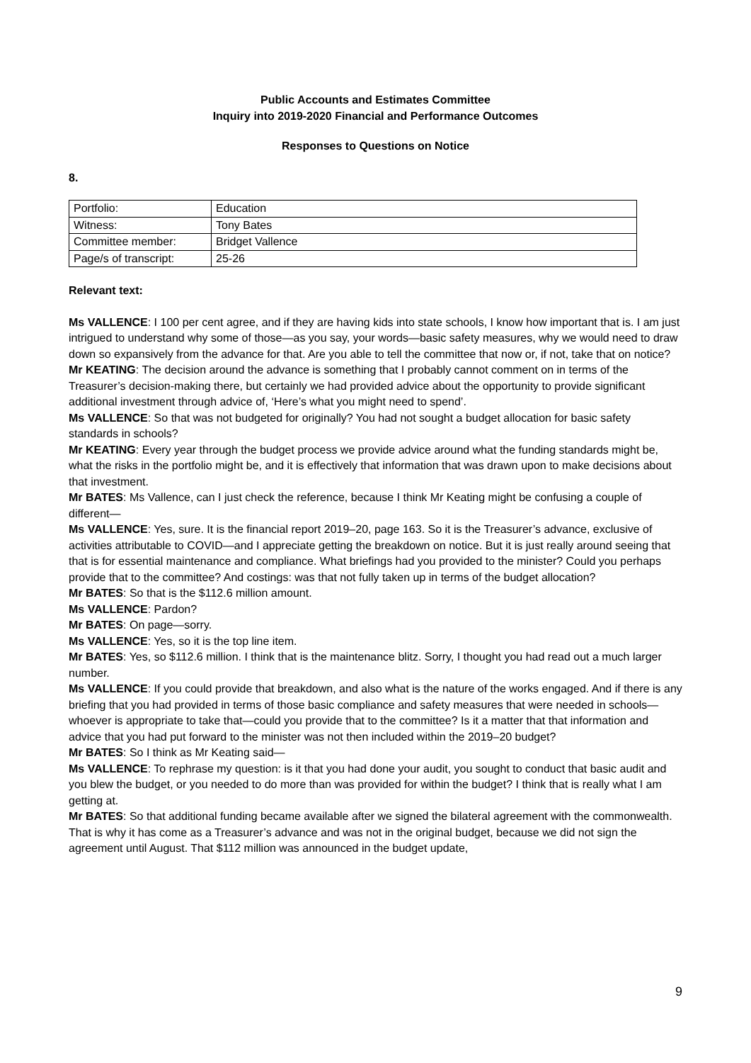Public Accounts and Estimates Committee
Inquiry into 2019-2020 Financial and Performance Outcomes
Responses to Questions on Notice
8.
| Portfolio: | Education |
| Witness: | Tony Bates |
| Committee member: | Bridget Vallence |
| Page/s of transcript: | 25-26 |
Relevant text:
Ms VALLENCE: I 100 per cent agree, and if they are having kids into state schools, I know how important that is. I am just intrigued to understand why some of those—as you say, your words—basic safety measures, why we would need to draw down so expansively from the advance for that. Are you able to tell the committee that now or, if not, take that on notice?
Mr KEATING: The decision around the advance is something that I probably cannot comment on in terms of the Treasurer’s decision-making there, but certainly we had provided advice about the opportunity to provide significant additional investment through advice of, ‘Here’s what you might need to spend’.
Ms VALLENCE: So that was not budgeted for originally? You had not sought a budget allocation for basic safety standards in schools?
Mr KEATING: Every year through the budget process we provide advice around what the funding standards might be, what the risks in the portfolio might be, and it is effectively that information that was drawn upon to make decisions about that investment.
Mr BATES: Ms Vallence, can I just check the reference, because I think Mr Keating might be confusing a couple of different—
Ms VALLENCE: Yes, sure. It is the financial report 2019–20, page 163. So it is the Treasurer’s advance, exclusive of activities attributable to COVID—and I appreciate getting the breakdown on notice. But it is just really around seeing that that is for essential maintenance and compliance. What briefings had you provided to the minister? Could you perhaps provide that to the committee? And costings: was that not fully taken up in terms of the budget allocation?
Mr BATES: So that is the $112.6 million amount.
Ms VALLENCE: Pardon?
Mr BATES: On page—sorry.
Ms VALLENCE: Yes, so it is the top line item.
Mr BATES: Yes, so $112.6 million. I think that is the maintenance blitz. Sorry, I thought you had read out a much larger number.
Ms VALLENCE: If you could provide that breakdown, and also what is the nature of the works engaged. And if there is any briefing that you had provided in terms of those basic compliance and safety measures that were needed in schools—whoever is appropriate to take that—could you provide that to the committee? Is it a matter that that information and advice that you had put forward to the minister was not then included within the 2019–20 budget?
Mr BATES: So I think as Mr Keating said—
Ms VALLENCE: To rephrase my question: is it that you had done your audit, you sought to conduct that basic audit and you blew the budget, or you needed to do more than was provided for within the budget? I think that is really what I am getting at.
Mr BATES: So that additional funding became available after we signed the bilateral agreement with the commonwealth. That is why it has come as a Treasurer’s advance and was not in the original budget, because we did not sign the agreement until August. That $112 million was announced in the budget update,
9